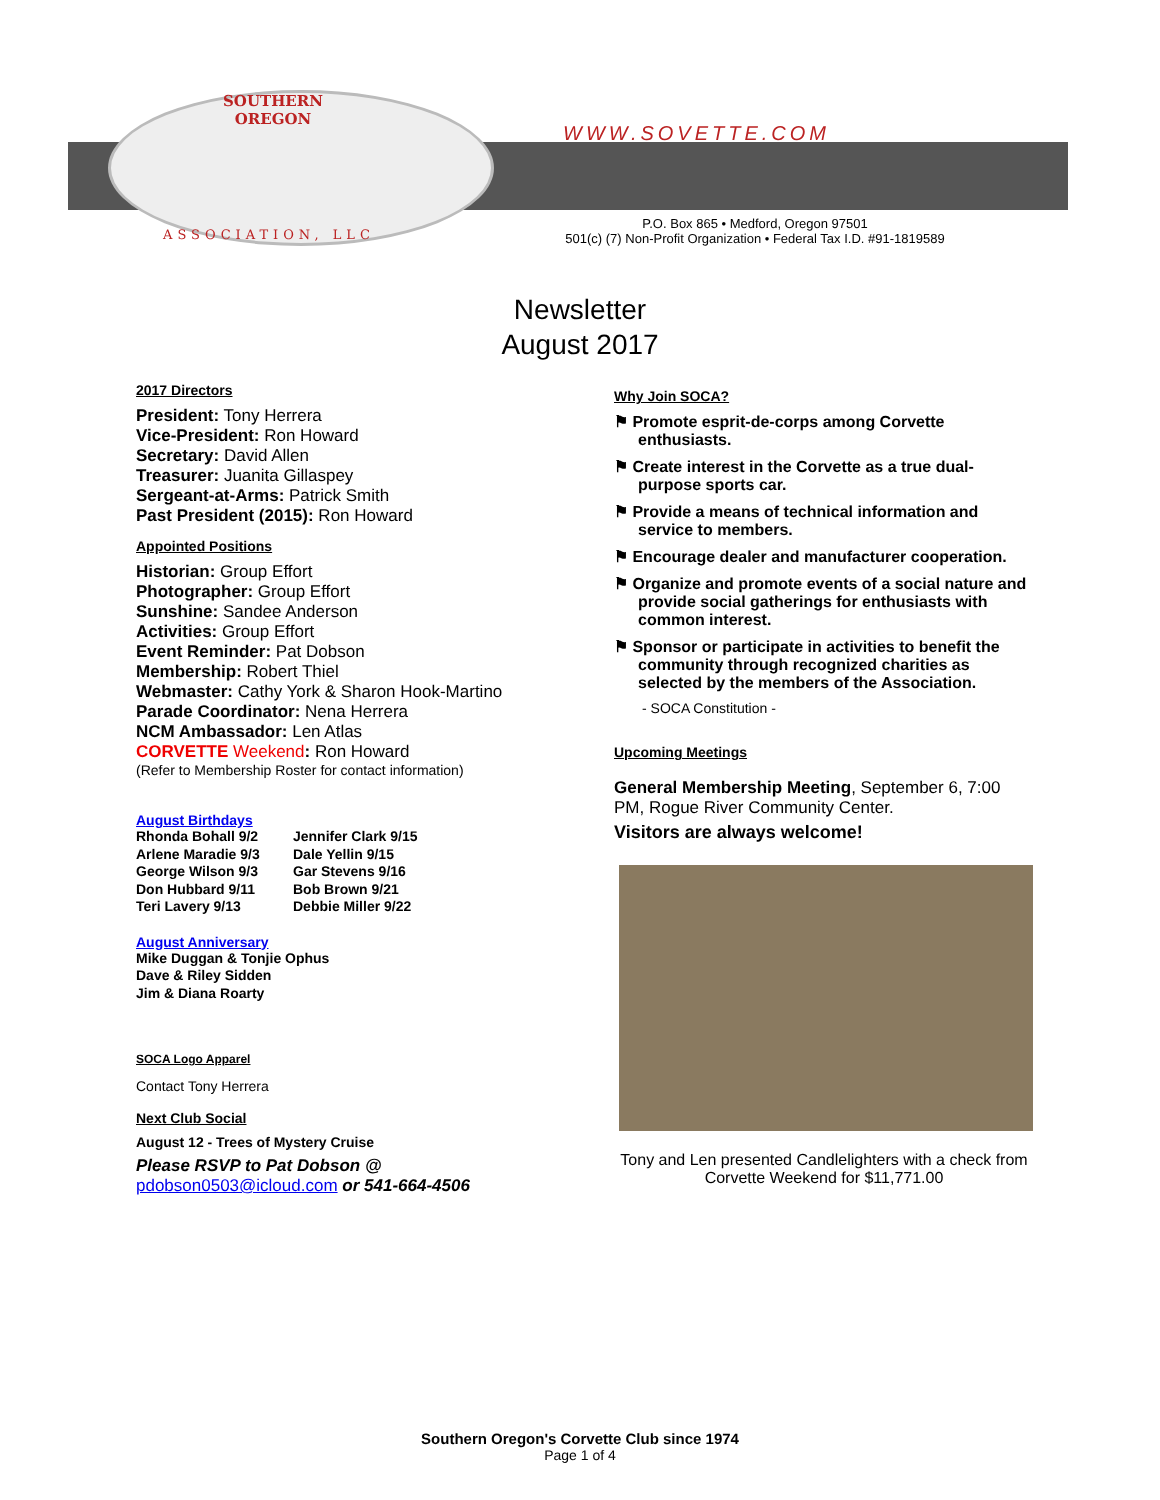SOUTHERN
OREGON
WWW.SOVETTE.COM
ASSOCIATION, LLC
P.O. Box 865 • Medford, Oregon 97501
501(c) (7) Non-Profit Organization • Federal Tax I.D. #91-1819589
Newsletter
August 2017
2017 Directors
President: Tony Herrera
Vice-President: Ron Howard
Secretary: David Allen
Treasurer: Juanita Gillaspey
Sergeant-at-Arms: Patrick Smith
Past President (2015): Ron Howard
Appointed Positions
Historian: Group Effort
Photographer: Group Effort
Sunshine: Sandee Anderson
Activities: Group Effort
Event Reminder: Pat Dobson
Membership: Robert Thiel
Webmaster: Cathy York & Sharon Hook-Martino
Parade Coordinator: Nena Herrera
NCM Ambassador: Len Atlas
CORVETTE Weekend: Ron Howard
(Refer to Membership Roster for contact information)
August Birthdays
Rhonda Bohall 9/2 Jennifer Clark 9/15 Arlene Maradie 9/3 Dale Yellin 9/15 George Wilson 9/3 Gar Stevens 9/16 Don Hubbard 9/11 Bob Brown 9/21 Teri Lavery 9/13 Debbie Miller 9/22
August Anniversary
Mike Duggan & Tonjie Ophus
Dave & Riley Sidden
Jim & Diana Roarty
SOCA Logo Apparel
Contact Tony Herrera
Next Club Social
August 12 - Trees of Mystery Cruise
Please RSVP to Pat Dobson @
pdobson0503@icloud.com or 541-664-4506
Why Join SOCA?
⚑ Promote esprit-de-corps among Corvette enthusiasts.
⚑ Create interest in the Corvette as a true dual-purpose sports car.
⚑ Provide a means of technical information and service to members.
⚑ Encourage dealer and manufacturer cooperation.
⚑ Organize and promote events of a social nature and provide social gatherings for enthusiasts with common interest.
⚑ Sponsor or participate in activities to benefit the community through recognized charities as selected by the members of the Association.
- SOCA Constitution -
Upcoming Meetings
General Membership Meeting, September 6, 7:00 PM, Rogue River Community Center.
Visitors are always welcome!
Tony and Len presented Candlelighters with a check from Corvette Weekend for $11,771.00
Southern Oregon's Corvette Club since 1974
Page 1 of 4